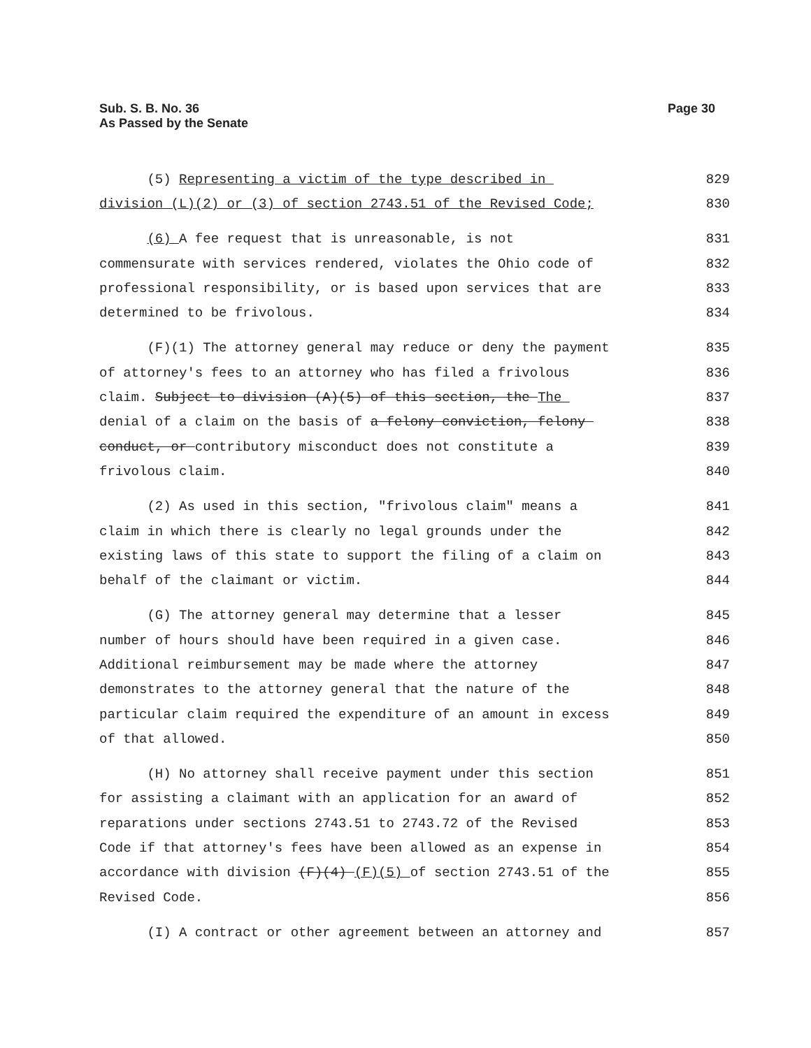Sub. S. B. No. 36
As Passed by the Senate
Page 30
(5) Representing a victim of the type described in 829
division (L)(2) or (3) of section 2743.51 of the Revised Code; 830
(6) A fee request that is unreasonable, is not 831
commensurate with services rendered, violates the Ohio code of 832
professional responsibility, or is based upon services that are 833
determined to be frivolous. 834
(F)(1) The attorney general may reduce or deny the payment 835
of attorney's fees to an attorney who has filed a frivolous 836
claim. Subject to division (A)(5) of this section, the The 837
denial of a claim on the basis of a felony conviction, felony 838
conduct, or contributory misconduct does not constitute a 839
frivolous claim. 840
(2) As used in this section, "frivolous claim" means a 841
claim in which there is clearly no legal grounds under the 842
existing laws of this state to support the filing of a claim on 843
behalf of the claimant or victim. 844
(G) The attorney general may determine that a lesser 845
number of hours should have been required in a given case. 846
Additional reimbursement may be made where the attorney 847
demonstrates to the attorney general that the nature of the 848
particular claim required the expenditure of an amount in excess 849
of that allowed. 850
(H) No attorney shall receive payment under this section 851
for assisting a claimant with an application for an award of 852
reparations under sections 2743.51 to 2743.72 of the Revised 853
Code if that attorney's fees have been allowed as an expense in 854
accordance with division (F)(4) (F)(5) of section 2743.51 of the 855
Revised Code. 856
(I) A contract or other agreement between an attorney and 857